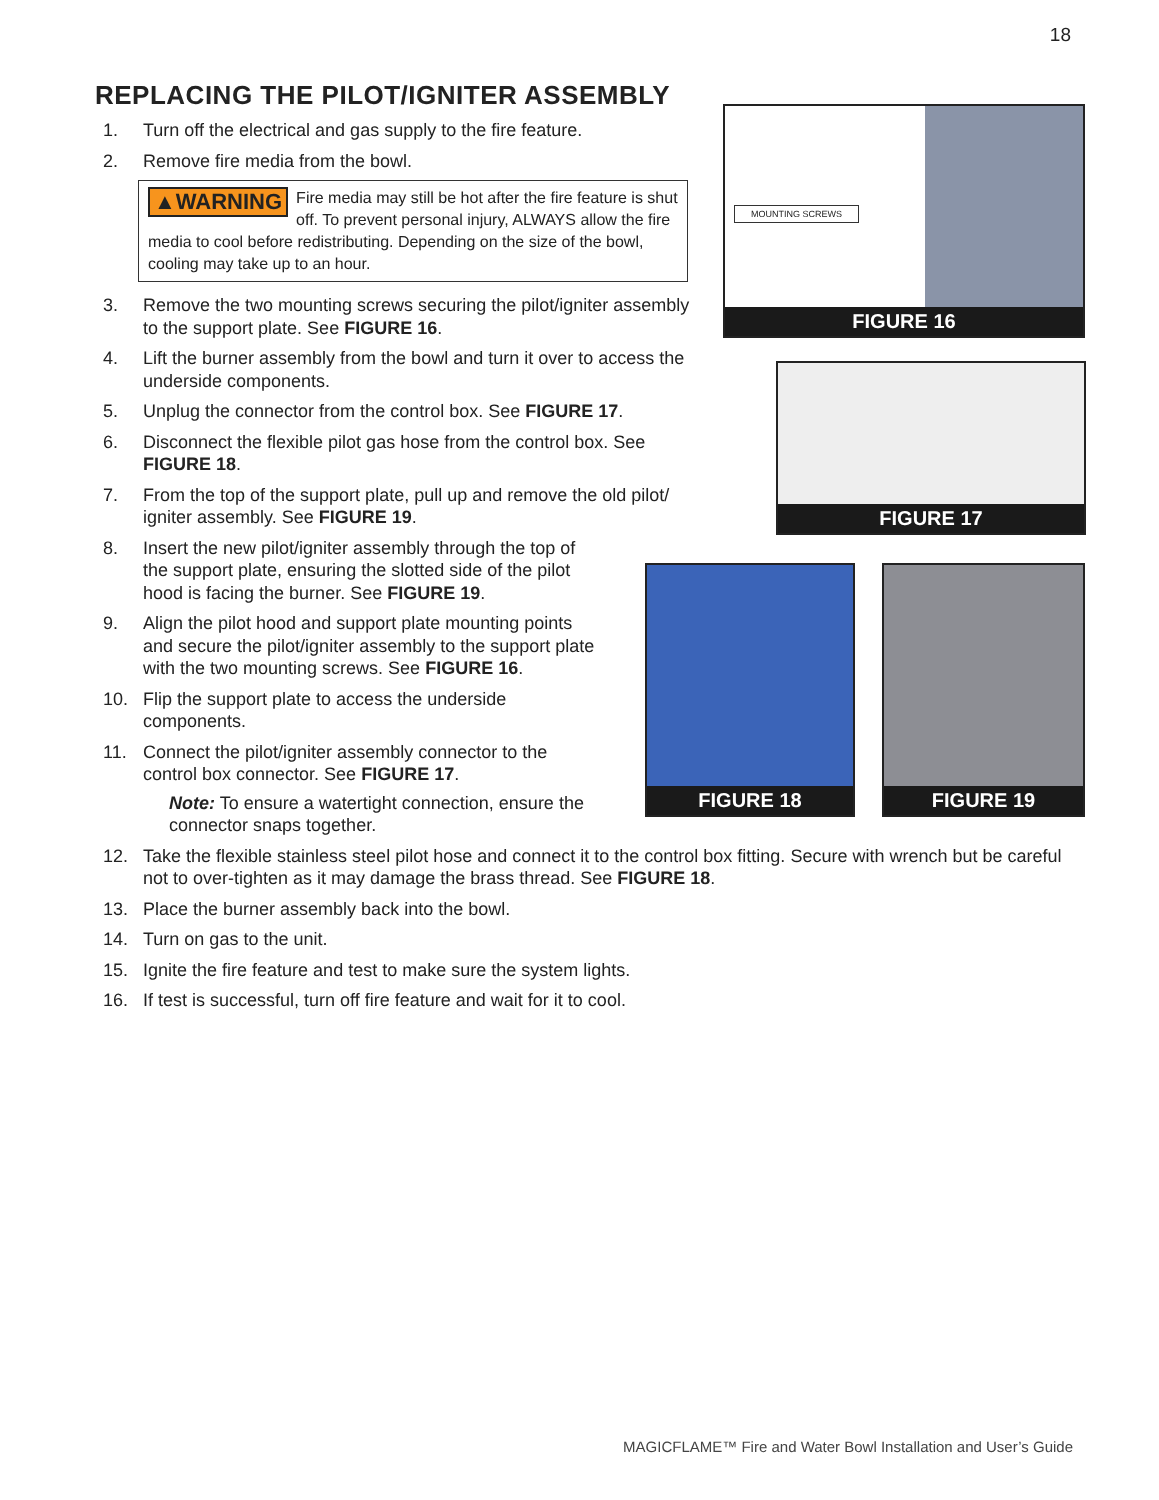18
REPLACING THE PILOT/IGNITER ASSEMBLY
1. Turn off the electrical and gas supply to the fire feature.
2. Remove fire media from the bowl.
▲WARNING Fire media may still be hot after the fire feature is shut off. To prevent personal injury, ALWAYS allow the fire media to cool before redistributing. Depending on the size of the bowl, cooling may take up to an hour.
3. Remove the two mounting screws securing the pilot/igniter assembly to the support plate. See FIGURE 16.
4. Lift the burner assembly from the bowl and turn it over to access the underside components.
5. Unplug the connector from the control box. See FIGURE 17.
6. Disconnect the flexible pilot gas hose from the control box. See FIGURE 18.
7. From the top of the support plate, pull up and remove the old pilot/ igniter assembly. See FIGURE 19.
8. Insert the new pilot/igniter assembly through the top of the support plate, ensuring the slotted side of the pilot hood is facing the burner. See FIGURE 19.
9. Align the pilot hood and support plate mounting points and secure the pilot/igniter assembly to the support plate with the two mounting screws. See FIGURE 16.
10. Flip the support plate to access the underside components.
11. Connect the pilot/igniter assembly connector to the control box connector. See FIGURE 17.
Note: To ensure a watertight connection, ensure the connector snaps together.
12. Take the flexible stainless steel pilot hose and connect it to the control box fitting. Secure with wrench but be careful not to over-tighten as it may damage the brass thread. See FIGURE 18.
13. Place the burner assembly back into the bowl.
14. Turn on gas to the unit.
15. Ignite the fire feature and test to make sure the system lights.
16. If test is successful, turn off fire feature and wait for it to cool.
MOUNTING SCREWS
FIGURE 16
FIGURE 17
FIGURE 18 FIGURE 19
MAGICFLAME™ Fire and Water Bowl Installation and User’s Guide